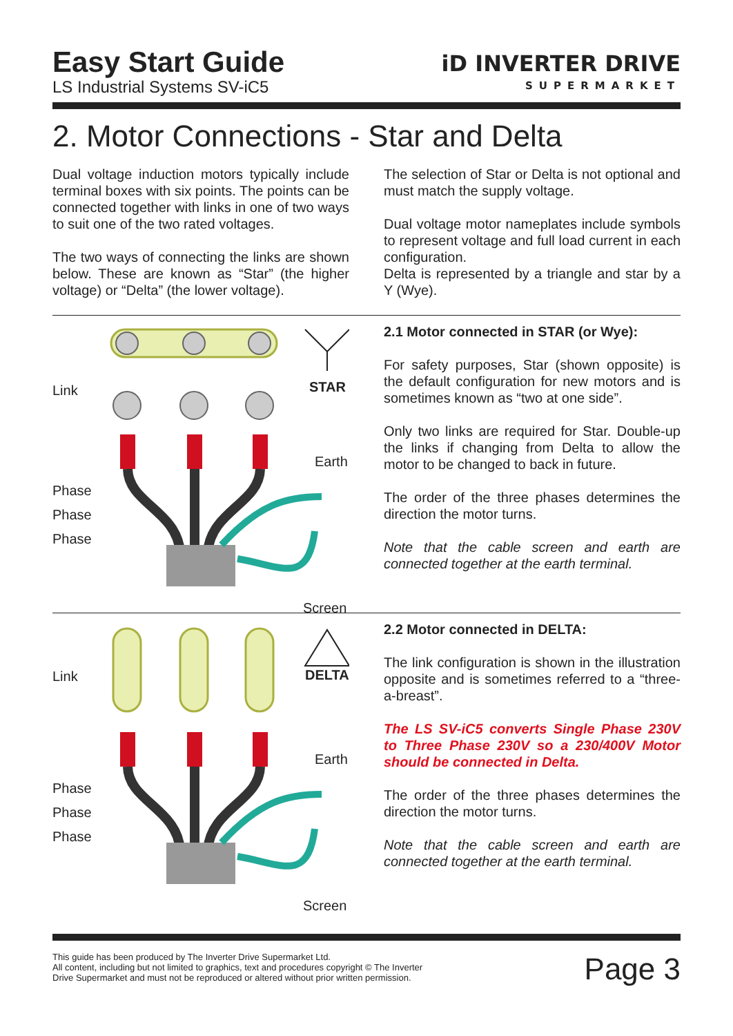Easy Start Guide
LS Industrial Systems SV-iC5
iD INVERTER DRIVE
SUPERMARKET
2. Motor Connections - Star and Delta
Dual voltage induction motors typically include terminal boxes with six points. The points can be connected together with links in one of two ways to suit one of the two rated voltages.
The two ways of connecting the links are shown below. These are known as “Star” (the higher voltage) or “Delta” (the lower voltage).
The selection of Star or Delta is not optional and must match the supply voltage.
Dual voltage motor nameplates include symbols to represent voltage and full load current in each configuration.
Delta is represented by a triangle and star by a Y (Wye).
Link STAR
Earth
Phase
Phase
Phase
Screen
2.1 Motor connected in STAR (or Wye):
For safety purposes, Star (shown opposite) is the default configuration for new motors and is sometimes known as “two at one side”.
Only two links are required for Star. Double-up the links if changing from Delta to allow the motor to be changed to back in future.
The order of the three phases determines the direction the motor turns.
Note that the cable screen and earth are connected together at the earth terminal.
Link DELTA
Earth
Phase
Phase
Phase
Screen
2.2 Motor connected in DELTA:
The link configuration is shown in the illustration opposite and is sometimes referred to a “three-a-breast”.
The LS SV-iC5 converts Single Phase 230V to Three Phase 230V so a 230/400V Motor should be connected in Delta.
The order of the three phases determines the direction the motor turns.
Note that the cable screen and earth are connected together at the earth terminal.
This guide has been produced by The Inverter Drive Supermarket Ltd.
All content, including but not limited to graphics, text and procedures copyright © The Inverter
Drive Supermarket and must not be reproduced or altered without prior written permission.
Page 3